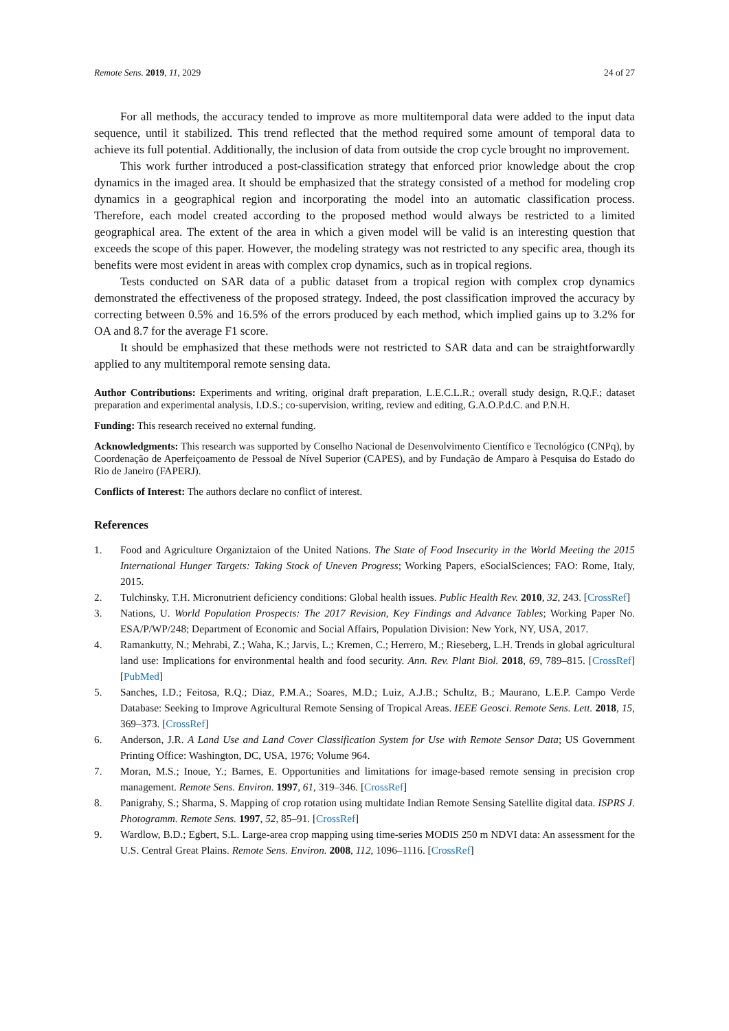Remote Sens. 2019, 11, 2029 24 of 27
For all methods, the accuracy tended to improve as more multitemporal data were added to the input data sequence, until it stabilized. This trend reflected that the method required some amount of temporal data to achieve its full potential. Additionally, the inclusion of data from outside the crop cycle brought no improvement.
This work further introduced a post-classification strategy that enforced prior knowledge about the crop dynamics in the imaged area. It should be emphasized that the strategy consisted of a method for modeling crop dynamics in a geographical region and incorporating the model into an automatic classification process. Therefore, each model created according to the proposed method would always be restricted to a limited geographical area. The extent of the area in which a given model will be valid is an interesting question that exceeds the scope of this paper. However, the modeling strategy was not restricted to any specific area, though its benefits were most evident in areas with complex crop dynamics, such as in tropical regions.
Tests conducted on SAR data of a public dataset from a tropical region with complex crop dynamics demonstrated the effectiveness of the proposed strategy. Indeed, the post classification improved the accuracy by correcting between 0.5% and 16.5% of the errors produced by each method, which implied gains up to 3.2% for OA and 8.7 for the average F1 score.
It should be emphasized that these methods were not restricted to SAR data and can be straightforwardly applied to any multitemporal remote sensing data.
Author Contributions: Experiments and writing, original draft preparation, L.E.C.L.R.; overall study design, R.Q.F.; dataset preparation and experimental analysis, I.D.S.; co-supervision, writing, review and editing, G.A.O.P.d.C. and P.N.H.
Funding: This research received no external funding.
Acknowledgments: This research was supported by Conselho Nacional de Desenvolvimento Científico e Tecnológico (CNPq), by Coordenação de Aperfeiçoamento de Pessoal de Nível Superior (CAPES), and by Fundação de Amparo à Pesquisa do Estado do Rio de Janeiro (FAPERJ).
Conflicts of Interest: The authors declare no conflict of interest.
References
1. Food and Agriculture Organiztaion of the United Nations. The State of Food Insecurity in the World Meeting the 2015 International Hunger Targets: Taking Stock of Uneven Progress; Working Papers, eSocialSciences; FAO: Rome, Italy, 2015.
2. Tulchinsky, T.H. Micronutrient deficiency conditions: Global health issues. Public Health Rev. 2010, 32, 243. [CrossRef]
3. Nations, U. World Population Prospects: The 2017 Revision, Key Findings and Advance Tables; Working Paper No. ESA/P/WP/248; Department of Economic and Social Affairs, Population Division: New York, NY, USA, 2017.
4. Ramankutty, N.; Mehrabi, Z.; Waha, K.; Jarvis, L.; Kremen, C.; Herrero, M.; Rieseberg, L.H. Trends in global agricultural land use: Implications for environmental health and food security. Ann. Rev. Plant Biol. 2018, 69, 789–815. [CrossRef] [PubMed]
5. Sanches, I.D.; Feitosa, R.Q.; Diaz, P.M.A.; Soares, M.D.; Luiz, A.J.B.; Schultz, B.; Maurano, L.E.P. Campo Verde Database: Seeking to Improve Agricultural Remote Sensing of Tropical Areas. IEEE Geosci. Remote Sens. Lett. 2018, 15, 369–373. [CrossRef]
6. Anderson, J.R. A Land Use and Land Cover Classification System for Use with Remote Sensor Data; US Government Printing Office: Washington, DC, USA, 1976; Volume 964.
7. Moran, M.S.; Inoue, Y.; Barnes, E. Opportunities and limitations for image-based remote sensing in precision crop management. Remote Sens. Environ. 1997, 61, 319–346. [CrossRef]
8. Panigrahy, S.; Sharma, S. Mapping of crop rotation using multidate Indian Remote Sensing Satellite digital data. ISPRS J. Photogramm. Remote Sens. 1997, 52, 85–91. [CrossRef]
9. Wardlow, B.D.; Egbert, S.L. Large-area crop mapping using time-series MODIS 250 m NDVI data: An assessment for the U.S. Central Great Plains. Remote Sens. Environ. 2008, 112, 1096–1116. [CrossRef]